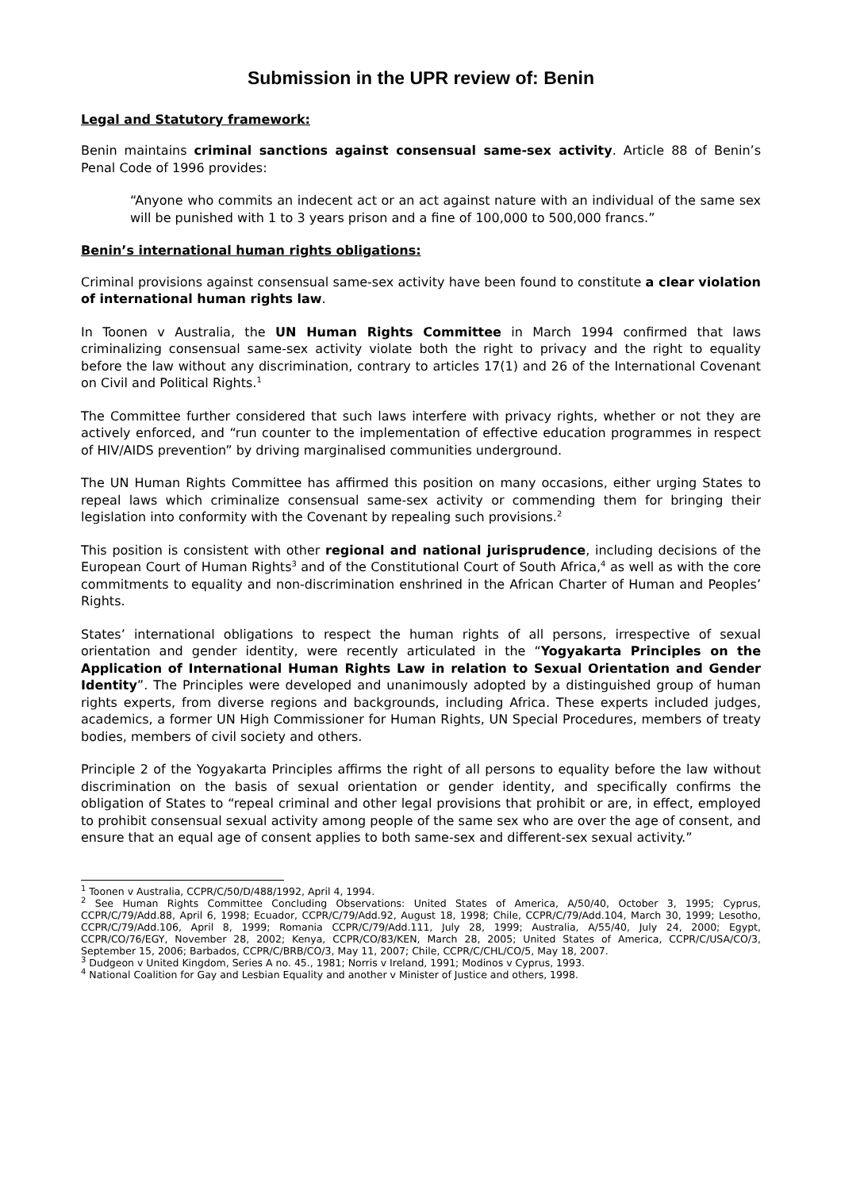Submission in the UPR review of: Benin
Legal and Statutory framework:
Benin maintains criminal sanctions against consensual same-sex activity. Article 88 of Benin’s Penal Code of 1996 provides:
“Anyone who commits an indecent act or an act against nature with an individual of the same sex will be punished with 1 to 3 years prison and a fine of 100,000 to 500,000 francs.”
Benin’s international human rights obligations:
Criminal provisions against consensual same-sex activity have been found to constitute a clear violation of international human rights law.
In Toonen v Australia, the UN Human Rights Committee in March 1994 confirmed that laws criminalizing consensual same-sex activity violate both the right to privacy and the right to equality before the law without any discrimination, contrary to articles 17(1) and 26 of the International Covenant on Civil and Political Rights.<sup>1</sup>
The Committee further considered that such laws interfere with privacy rights, whether or not they are actively enforced, and “run counter to the implementation of effective education programmes in respect of HIV/AIDS prevention” by driving marginalised communities underground.
The UN Human Rights Committee has affirmed this position on many occasions, either urging States to repeal laws which criminalize consensual same-sex activity or commending them for bringing their legislation into conformity with the Covenant by repealing such provisions.<sup>2</sup>
This position is consistent with other regional and national jurisprudence, including decisions of the European Court of Human Rights<sup>3</sup> and of the Constitutional Court of South Africa,<sup>4</sup> as well as with the core commitments to equality and non-discrimination enshrined in the African Charter of Human and Peoples’ Rights.
States’ international obligations to respect the human rights of all persons, irrespective of sexual orientation and gender identity, were recently articulated in the “Yogyakarta Principles on the Application of International Human Rights Law in relation to Sexual Orientation and Gender Identity”. The Principles were developed and unanimously adopted by a distinguished group of human rights experts, from diverse regions and backgrounds, including Africa. These experts included judges, academics, a former UN High Commissioner for Human Rights, UN Special Procedures, members of treaty bodies, members of civil society and others.
Principle 2 of the Yogyakarta Principles affirms the right of all persons to equality before the law without discrimination on the basis of sexual orientation or gender identity, and specifically confirms the obligation of States to “repeal criminal and other legal provisions that prohibit or are, in effect, employed to prohibit consensual sexual activity among people of the same sex who are over the age of consent, and ensure that an equal age of consent applies to both same-sex and different-sex sexual activity.”
<sup>1</sup> Toonen v Australia, CCPR/C/50/D/488/1992, April 4, 1994.
<sup>2</sup> See Human Rights Committee Concluding Observations: United States of America, A/50/40, October 3, 1995; Cyprus, CCPR/C/79/Add.88, April 6, 1998; Ecuador, CCPR/C/79/Add.92, August 18, 1998; Chile, CCPR/C/79/Add.104, March 30, 1999; Lesotho, CCPR/C/79/Add.106, April 8, 1999; Romania CCPR/C/79/Add.111, July 28, 1999; Australia, A/55/40, July 24, 2000; Egypt, CCPR/CO/76/EGY, November 28, 2002; Kenya, CCPR/CO/83/KEN, March 28, 2005; United States of America, CCPR/C/USA/CO/3, September 15, 2006; Barbados, CCPR/C/BRB/CO/3, May 11, 2007; Chile, CCPR/C/CHL/CO/5, May 18, 2007.
<sup>3</sup> Dudgeon v United Kingdom, Series A no. 45., 1981; Norris v Ireland, 1991; Modinos v Cyprus, 1993.
<sup>4</sup> National Coalition for Gay and Lesbian Equality and another v Minister of Justice and others, 1998.